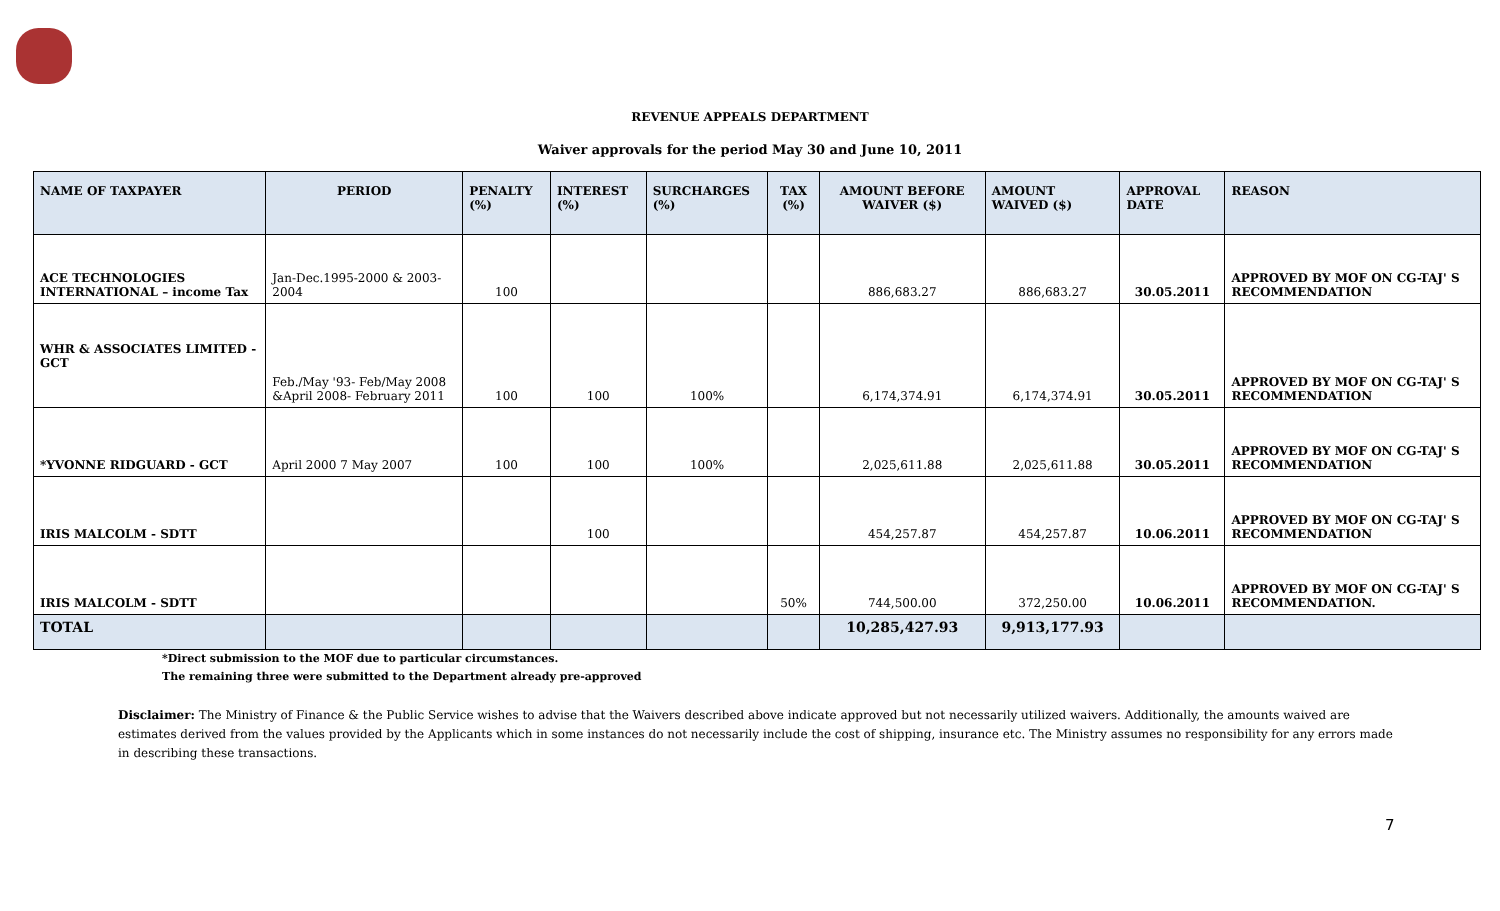REVENUE APPEALS DEPARTMENT
Waiver approvals for the period May 30 and June 10, 2011
| NAME OF TAXPAYER | PERIOD | PENALTY (%) | INTEREST (%) | SURCHARGES (%) | TAX (%) | AMOUNT BEFORE WAIVER ($) | AMOUNT WAIVED ($) | APPROVAL DATE | REASON |
| --- | --- | --- | --- | --- | --- | --- | --- | --- | --- |
| ACE TECHNOLOGIES INTERNATIONAL – income Tax | Jan-Dec.1995-2000 & 2003-2004 | 100 | | | | 886,683.27 | 886,683.27 | 30.05.2011 | APPROVED BY MOF ON CG-TAJ' S RECOMMENDATION |
| WHR & ASSOCIATES LIMITED - GCT | Feb./May '93- Feb/May 2008 &April 2008- February 2011 | 100 | 100 | 100% | | 6,174,374.91 | 6,174,374.91 | 30.05.2011 | APPROVED BY MOF ON CG-TAJ' S RECOMMENDATION |
| *YVONNE RIDGUARD - GCT | April 2000 7 May 2007 | 100 | 100 | 100% | | 2,025,611.88 | 2,025,611.88 | 30.05.2011 | APPROVED BY MOF ON CG-TAJ' S RECOMMENDATION |
| IRIS MALCOLM - SDTT | | | 100 | | | 454,257.87 | 454,257.87 | 10.06.2011 | APPROVED BY MOF ON CG-TAJ' S RECOMMENDATION |
| IRIS MALCOLM - SDTT | | | | | 50% | 744,500.00 | 372,250.00 | 10.06.2011 | APPROVED BY MOF ON CG-TAJ' S RECOMMENDATION. |
| TOTAL | | | | | | 10,285,427.93 | 9,913,177.93 | | |
*Direct submission to the MOF due to particular circumstances.
The remaining three were submitted to the Department already pre-approved
Disclaimer: The Ministry of Finance & the Public Service wishes to advise that the Waivers described above indicate approved but not necessarily utilized waivers. Additionally, the amounts waived are estimates derived from the values provided by the Applicants which in some instances do not necessarily include the cost of shipping, insurance etc. The Ministry assumes no responsibility for any errors made in describing these transactions.
7